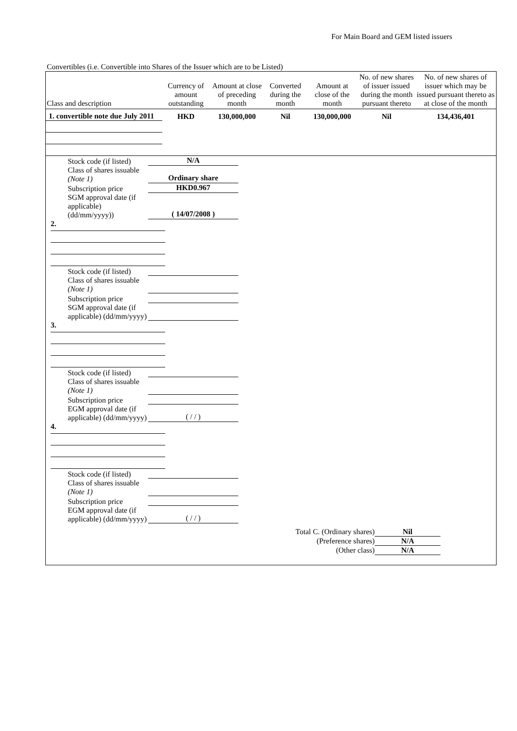For Main Board and GEM listed issuers
Convertibles (i.e. Convertible into Shares of the Issuer which are to be Listed)
| Class and description | Currency of amount outstanding | Amount at close of preceding month | Converted during the month | Amount at close of the month | No. of new shares of issuer issued during the month pursuant thereto | No. of new shares of issuer which may be issued pursuant thereto as at close of the month |
| --- | --- | --- | --- | --- | --- | --- |
| 1. convertible note due July 2011 | HKD | 130,000,000 | Nil | 130,000,000 | Nil | 134,436,401 |
Stock code (if listed) N/A
Class of shares issuable (Note 1) Ordinary share
Subscription price HKD0.967
SGM approval date (if applicable) (dd/mm/yyyy)) ( 14/07/2008 )
2.
Stock code (if listed)
Class of shares issuable (Note 1)
Subscription price
SGM approval date (if applicable) (dd/mm/yyyy)
3.
Stock code (if listed)
Class of shares issuable (Note 1)
Subscription price
EGM approval date (if applicable) (dd/mm/yyyy) ( / / )
4.
Stock code (if listed)
Class of shares issuable (Note 1)
Subscription price
EGM approval date (if applicable) (dd/mm/yyyy) ( / / )
Total C. (Ordinary shares) Nil
(Preference shares) N/A
(Other class) N/A